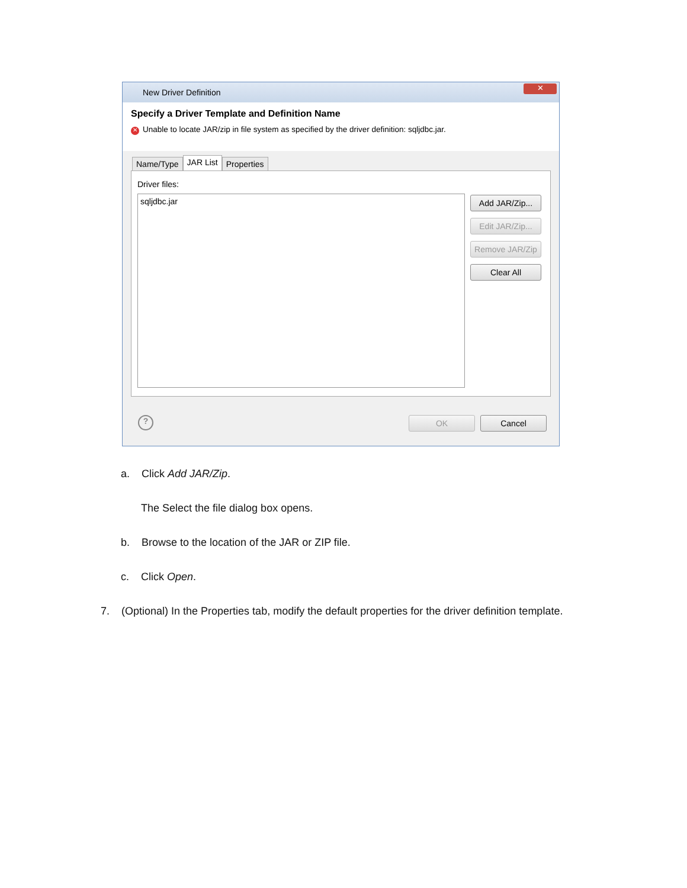New Driver Definition
✕
Specify a Driver Template and Definition Name
✕ Unable to locate JAR/zip in file system as specified by the driver definition: sqljdbc.jar.
Name/Type
JAR List
Properties
Driver files:
sqljdbc.jar
Add JAR/Zip...
Edit JAR/Zip...
Remove JAR/Zip
Clear All
?
OK Cancel
a. Click Add JAR/Zip.
The Select the file dialog box opens.
b. Browse to the location of the JAR or ZIP file.
c. Click Open.
7. (Optional) In the Properties tab, modify the default properties for the driver definition template.